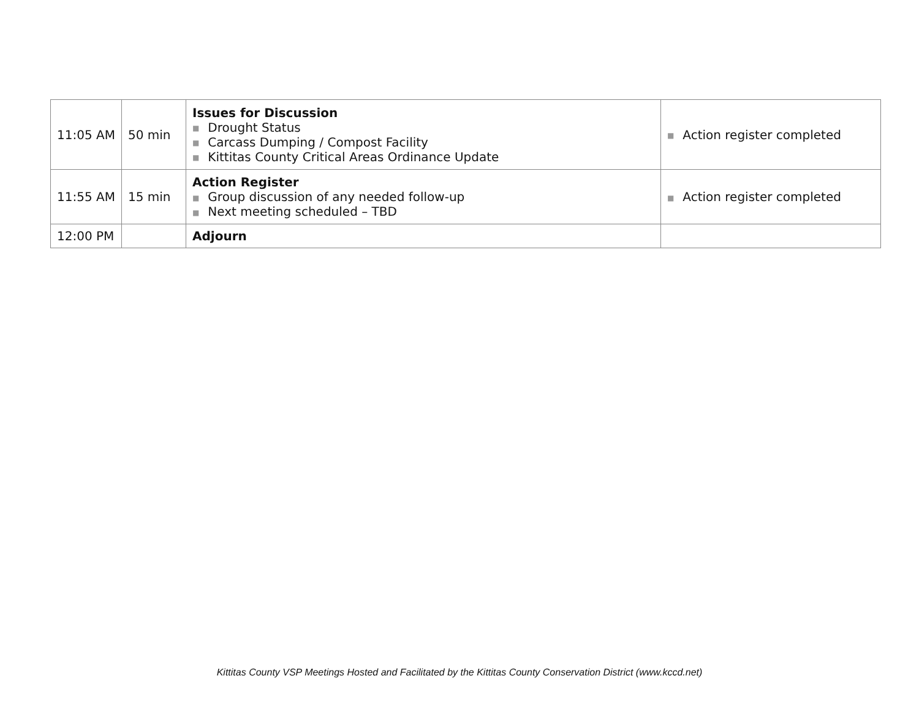| 11:05 AM | 50 min | Issues for Discussion ■ Drought Status ■ Carcass Dumping / Compost Facility ■ Kittitas County Critical Areas Ordinance Update | ■ Action register completed |
| 11:55 AM | 15 min | Action Register ■ Group discussion of any needed follow-up ■ Next meeting scheduled – TBD | ■ Action register completed |
| 12:00 PM | | Adjourn | |
Kittitas County VSP Meetings Hosted and Facilitated by the Kittitas County Conservation District (www.kccd.net)